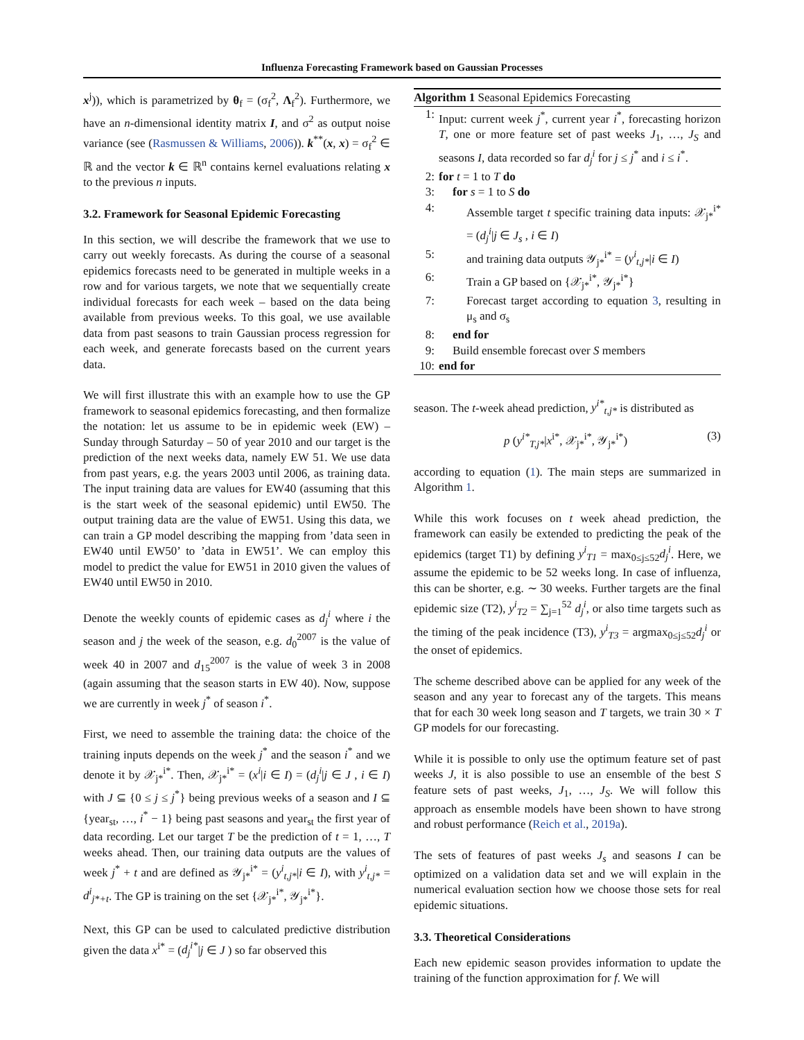Influenza Forecasting Framework based on Gaussian Processes
x<sup>j</sup>)), which is parametrized by θ<sub>f</sub> = (σ<sub>f</sub><sup>2</sup>, Λ<sub>f</sub><sup>2</sup>). Furthermore, we have an n-dimensional identity matrix I, and σ<sup>2</sup> as output noise variance (see (Rasmussen & Williams, 2006)). k<sup>**</sup>(x, x) = σ<sub>f</sub><sup>2</sup> ∈ ℝ and the vector k ∈ ℝ<sup>n</sup> contains kernel evaluations relating x to the previous n inputs.
3.2. Framework for Seasonal Epidemic Forecasting
In this section, we will describe the framework that we use to carry out weekly forecasts. As during the course of a seasonal epidemics forecasts need to be generated in multiple weeks in a row and for various targets, we note that we sequentially create individual forecasts for each week – based on the data being available from previous weeks. To this goal, we use available data from past seasons to train Gaussian process regression for each week, and generate forecasts based on the current years data.
We will first illustrate this with an example how to use the GP framework to seasonal epidemics forecasting, and then formalize the notation: let us assume to be in epidemic week (EW) – Sunday through Saturday – 50 of year 2010 and our target is the prediction of the next weeks data, namely EW 51. We use data from past years, e.g. the years 2003 until 2006, as training data. The input training data are values for EW40 (assuming that this is the start week of the seasonal epidemic) until EW50. The output training data are the value of EW51. Using this data, we can train a GP model describing the mapping from ’data seen in EW40 until EW50’ to ’data in EW51’. We can employ this model to predict the value for EW51 in 2010 given the values of EW40 until EW50 in 2010.
Denote the weekly counts of epidemic cases as d<sub>j</sub><sup>i</sup> where i the season and j the week of the season, e.g. d<sub>0</sub><sup>2007</sup> is the value of week 40 in 2007 and d<sub>15</sub><sup>2007</sup> is the value of week 3 in 2008 (again assuming that the season starts in EW 40). Now, suppose we are currently in week j<sup>*</sup> of season i<sup>*</sup>.
First, we need to assemble the training data: the choice of the training inputs depends on the week j<sup>*</sup> and the season i<sup>*</sup> and we denote it by 𝒳<sub>j*</sub><sup>i*</sup>. Then, 𝒳<sub>j*</sub><sup>i*</sup> = (x<sup>i</sup>|i ∈ I) = (d<sub>j</sub><sup>i</sup>|j ∈ J , i ∈ I) with J ⊆ {0 ≤ j ≤ j<sup>*</sup>} being previous weeks of a season and I ⊆ {year<sub>st</sub>, …, i<sup>*</sup> − 1} being past seasons and year<sub>st</sub> the first year of data recording. Let our target T be the prediction of t = 1, …, T weeks ahead. Then, our training data outputs are the values of week j<sup>*</sup> + t and are defined as 𝒴<sub>j*</sub><sup>i*</sup> = (y<sup>i</sup><sub>t,j*</sub>|i ∈ I), with y<sup>i</sup><sub>t,j*</sub> = d<sup>i</sup><sub>j*+t</sub>. The GP is training on the set {𝒳<sub>j*</sub><sup>i*</sup>, 𝒴<sub>j*</sub><sup>i*</sup>}.
Next, this GP can be used to calculated predictive distribution given the data x<sup>i*</sup> = (d<sub>j</sub><sup>i*</sup>|j ∈ J ) so far observed this
Algorithm 1 Seasonal Epidemics Forecasting
1: Input: current week j<sup>*</sup>, current year i<sup>*</sup>, forecasting horizon T, one or more feature set of past weeks J<sub>1</sub>, …, J<sub>S</sub> and seasons I, data recorded so far d<sub>j</sub><sup>i</sup> for j ≤ j<sup>*</sup> and i ≤ i<sup>*</sup>.
2: for t = 1 to T do
3: for s = 1 to S do
4: Assemble target t specific training data inputs: 𝒳<sub>j*</sub><sup>i*</sup> = (d<sub>j</sub><sup>i</sup>|j ∈ J<sub>s</sub> , i ∈ I)
5: and training data outputs 𝒴<sub>j*</sub><sup>i*</sup> = (y<sup>i</sup><sub>t,j*</sub>|i ∈ I)
6: Train a GP based on {𝒳<sub>j*</sub><sup>i*</sup>, 𝒴<sub>j*</sub><sup>i*</sup>}
7: Forecast target according to equation 3, resulting in μ<sub>s</sub> and σ<sub>s</sub>
8: end for
9: Build ensemble forecast over S members
10: end for
season. The t-week ahead prediction, y<sup>i*</sup><sub>t,j*</sub> is distributed as
p (y<sup>i*</sup><sub>T,j*</sub>|x<sup>i*</sup>, 𝒳<sub>j*</sub><sup>i*</sup>, 𝒴<sub>j*</sub><sup>i*</sup>) (3)
according to equation (1). The main steps are summarized in Algorithm 1.
While this work focuses on t week ahead prediction, the framework can easily be extended to predicting the peak of the epidemics (target T1) by defining y<sup>i</sup><sub>T1</sub> = max<sub>0≤j≤52</sub>d<sub>j</sub><sup>i</sup>. Here, we assume the epidemic to be 52 weeks long. In case of influenza, this can be shorter, e.g. ∼ 30 weeks. Further targets are the final epidemic size (T2), y<sup>i</sup><sub>T2</sub> = ∑<sub>j=1</sub><sup>52</sup> d<sub>j</sub><sup>i</sup>, or also time targets such as the timing of the peak incidence (T3), y<sup>i</sup><sub>T3</sub> = argmax<sub>0≤j≤52</sub>d<sub>j</sub><sup>i</sup> or the onset of epidemics.
The scheme described above can be applied for any week of the season and any year to forecast any of the targets. This means that for each 30 week long season and T targets, we train 30 × T GP models for our forecasting.
While it is possible to only use the optimum feature set of past weeks J, it is also possible to use an ensemble of the best S feature sets of past weeks, J<sub>1</sub>, …, J<sub>S</sub>. We will follow this approach as ensemble models have been shown to have strong and robust performance (Reich et al., 2019a).
The sets of features of past weeks J<sub>s</sub> and seasons I can be optimized on a validation data set and we will explain in the numerical evaluation section how we choose those sets for real epidemic situations.
3.3. Theoretical Considerations
Each new epidemic season provides information to update the training of the function approximation for f. We will